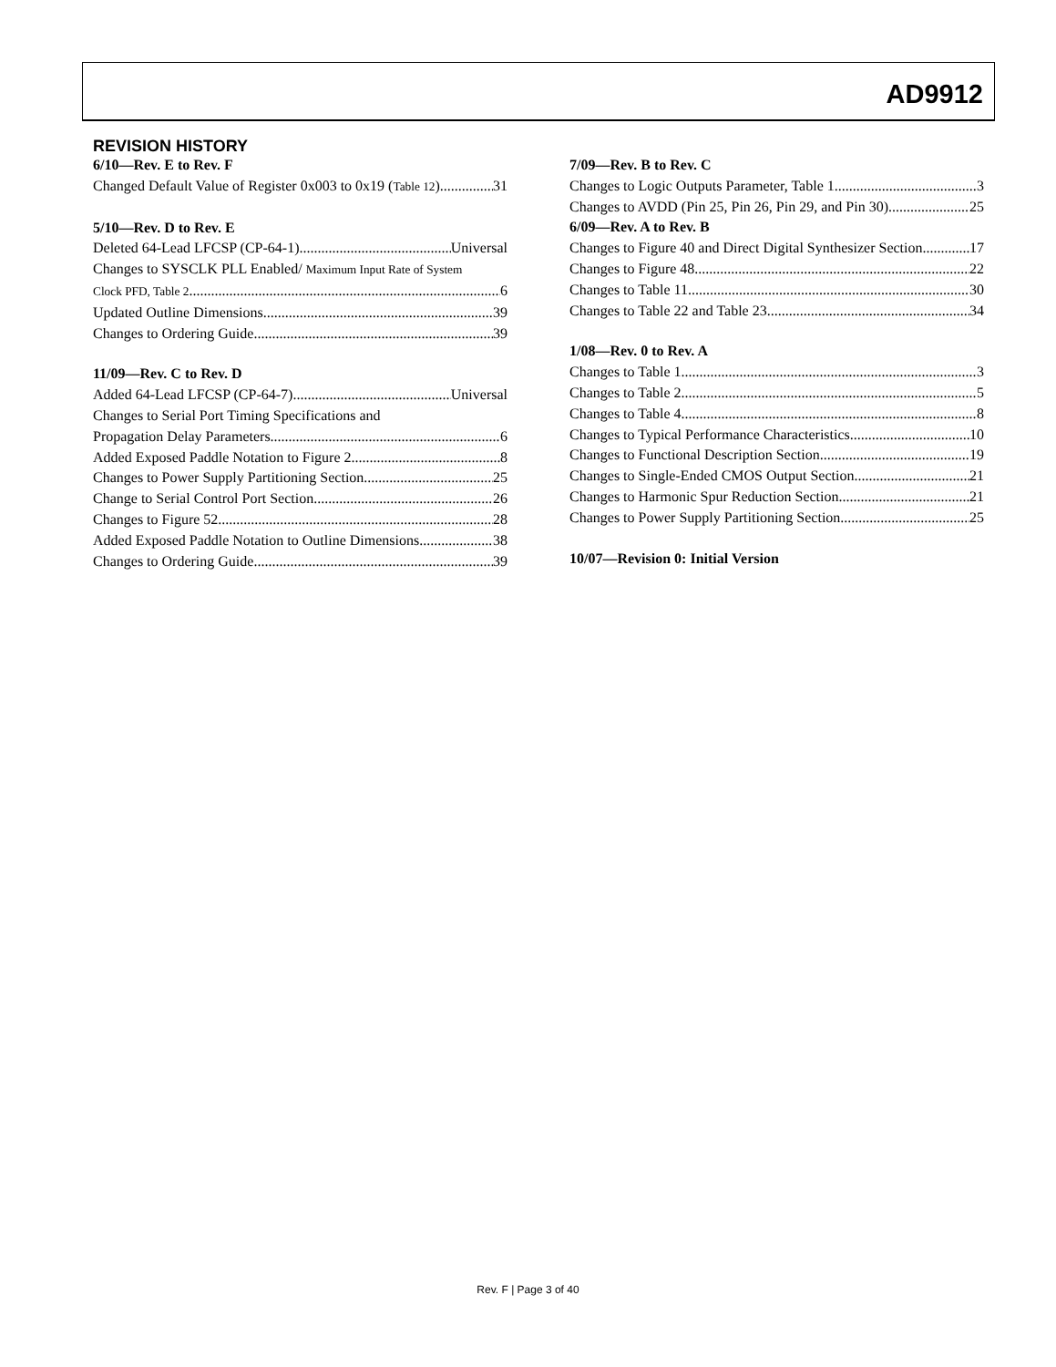AD9912
REVISION HISTORY
6/10—Rev. E to Rev. F
Changed Default Value of Register 0x003 to 0x19 (Table 12) 31
5/10—Rev. D to Rev. E
Deleted 64-Lead LFCSP (CP-64-1) Universal
Changes to SYSCLK PLL Enabled/ Maximum Input Rate of System
Clock PFD, Table 2 6
Updated Outline Dimensions 39
Changes to Ordering Guide 39
11/09—Rev. C to Rev. D
Added 64-Lead LFCSP (CP-64-7) Universal
Changes to Serial Port Timing Specifications and
Propagation Delay Parameters 6
Added Exposed Paddle Notation to Figure 2 8
Changes to Power Supply Partitioning Section 25
Change to Serial Control Port Section 26
Changes to Figure 52 28
Added Exposed Paddle Notation to Outline Dimensions 38
Changes to Ordering Guide 39
7/09—Rev. B to Rev. C
Changes to Logic Outputs Parameter, Table 1 3
Changes to AVDD (Pin 25, Pin 26, Pin 29, and Pin 30) 25
6/09—Rev. A to Rev. B
Changes to Figure 40 and Direct Digital Synthesizer Section 17
Changes to Figure 48 22
Changes to Table 11 30
Changes to Table 22 and Table 23 34
1/08—Rev. 0 to Rev. A
Changes to Table 1 3
Changes to Table 2 5
Changes to Table 4 8
Changes to Typical Performance Characteristics 10
Changes to Functional Description Section 19
Changes to Single-Ended CMOS Output Section 21
Changes to Harmonic Spur Reduction Section 21
Changes to Power Supply Partitioning Section 25
10/07—Revision 0: Initial Version
Rev. F | Page 3 of 40